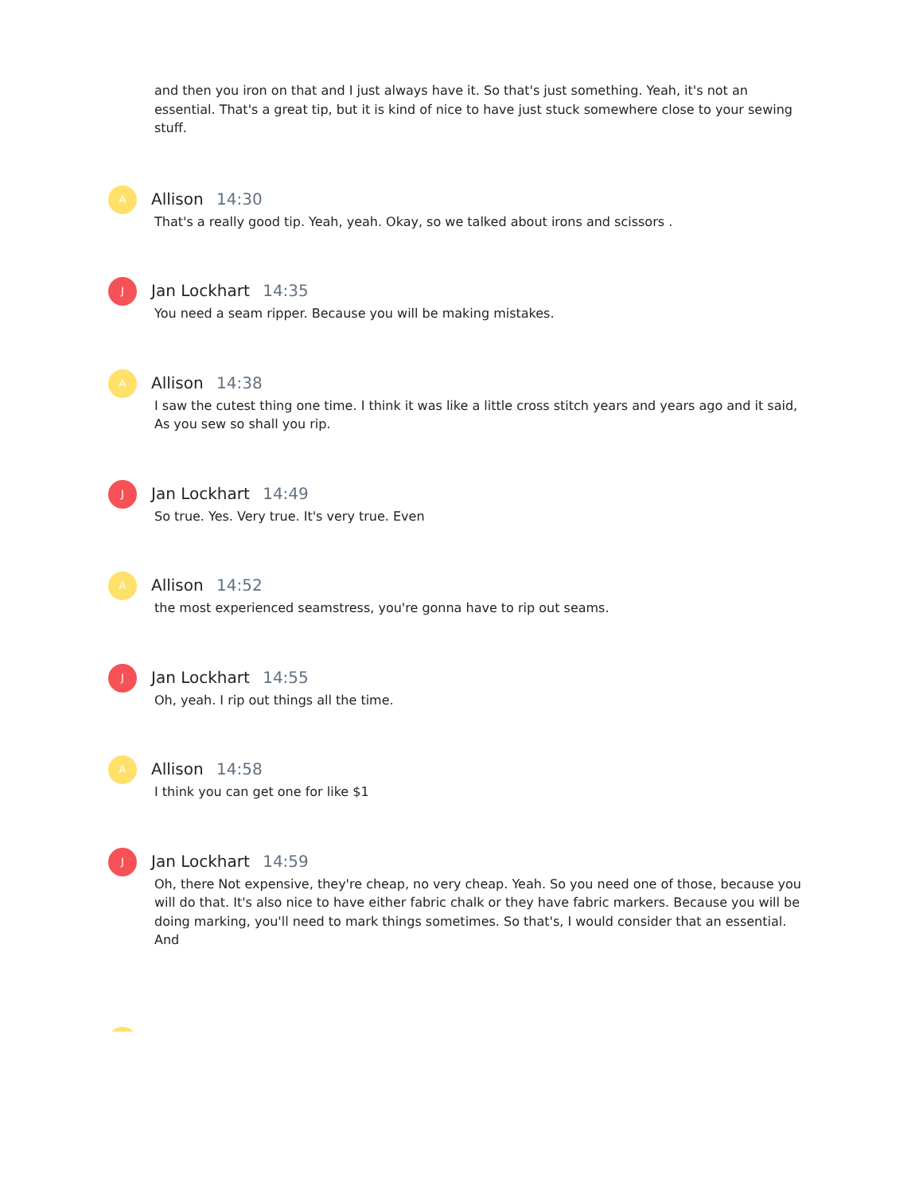and then you iron on that and I just always have it. So that's just something. Yeah, it's not an essential. That's a great tip, but it is kind of nice to have just stuck somewhere close to your sewing stuff.
A
Allison 14:30
That's a really good tip. Yeah, yeah. Okay, so we talked about irons and scissors .
J
Jan Lockhart 14:35
You need a seam ripper. Because you will be making mistakes.
A
Allison 14:38
I saw the cutest thing one time. I think it was like a little cross stitch years and years ago and it said, As you sew so shall you rip.
J
Jan Lockhart 14:49
So true. Yes. Very true. It's very true. Even
A
Allison 14:52
the most experienced seamstress, you're gonna have to rip out seams.
J
Jan Lockhart 14:55
Oh, yeah. I rip out things all the time.
A
Allison 14:58
I think you can get one for like $1
J
Jan Lockhart 14:59
Oh, there Not expensive, they're cheap, no very cheap. Yeah. So you need one of those, because you will do that. It's also nice to have either fabric chalk or they have fabric markers. Because you will be doing marking, you'll need to mark things sometimes. So that's, I would consider that an essential. And